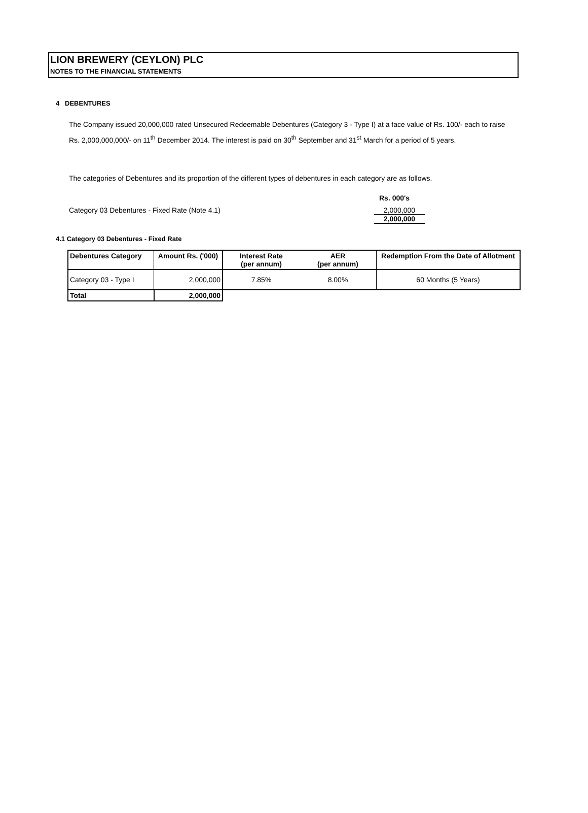LION BREWERY (CEYLON) PLC
NOTES TO THE FINANCIAL STATEMENTS
4 DEBENTURES
The Company issued 20,000,000 rated Unsecured Redeemable Debentures (Category 3 - Type I) at a face value of Rs. 100/- each to raise Rs. 2,000,000,000/- on 11<sup>th</sup> December 2014. The interest is paid on 30<sup>th</sup> September and 31<sup>st</sup> March for a period of 5 years.
The categories of Debentures and its proportion of the different types of debentures in each category are as follows.
Rs. 000's
Category 03 Debentures - Fixed Rate (Note 4.1) 2,000,000
2,000,000
4.1 Category 03 Debentures - Fixed Rate
| Debentures Category | Amount Rs. ('000) | Interest Rate (per annum) | AER (per annum) | Redemption From the Date of Allotment |
| --- | --- | --- | --- | --- |
| Category 03 - Type I | 2,000,000 | 7.85% | 8.00% | 60 Months (5 Years) |
| Total | 2,000,000 | | | |